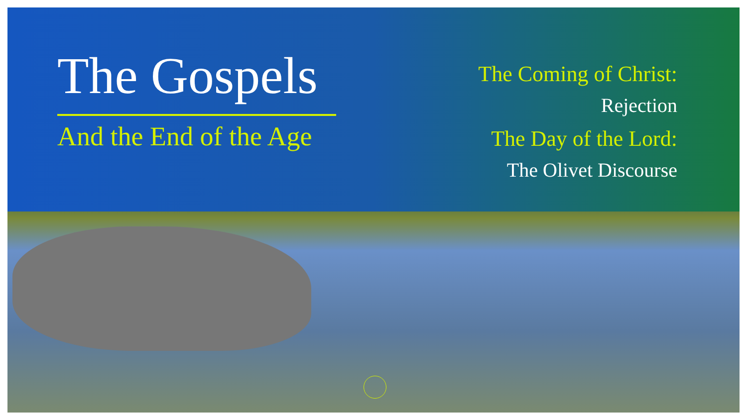The Gospels
And the End of the Age
The Coming of Christ:
Rejection
The Day of the Lord:
The Olivet Discourse